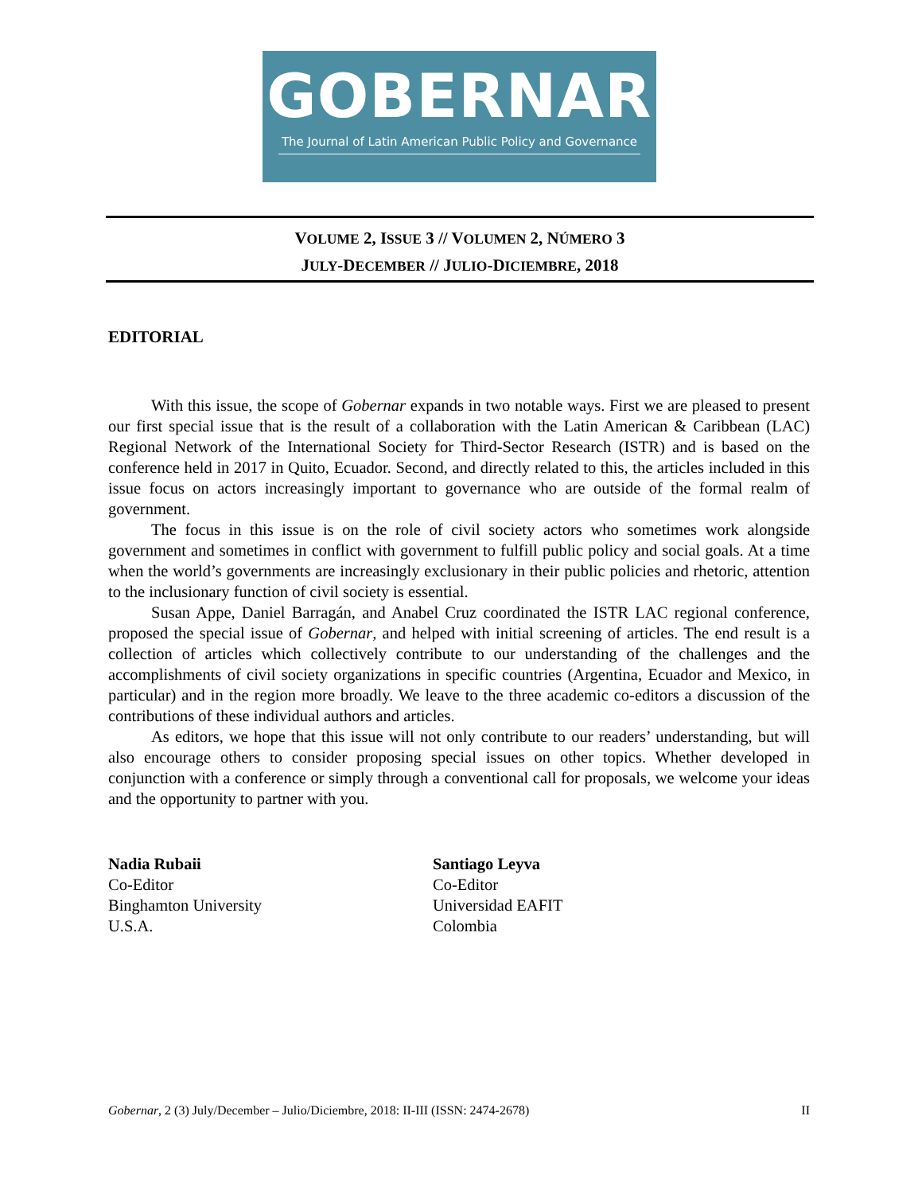GOBERNAR
The Journal of Latin American Public Policy and Governance
VOLUME 2, ISSUE 3 // VOLUMEN 2, NÚMERO 3
JULY-DECEMBER // JULIO-DICIEMBRE, 2018
EDITORIAL
With this issue, the scope of Gobernar expands in two notable ways. First we are pleased to present our first special issue that is the result of a collaboration with the Latin American & Caribbean (LAC) Regional Network of the International Society for Third-Sector Research (ISTR) and is based on the conference held in 2017 in Quito, Ecuador. Second, and directly related to this, the articles included in this issue focus on actors increasingly important to governance who are outside of the formal realm of government.
The focus in this issue is on the role of civil society actors who sometimes work alongside government and sometimes in conflict with government to fulfill public policy and social goals. At a time when the world’s governments are increasingly exclusionary in their public policies and rhetoric, attention to the inclusionary function of civil society is essential.
Susan Appe, Daniel Barragán, and Anabel Cruz coordinated the ISTR LAC regional conference, proposed the special issue of Gobernar, and helped with initial screening of articles. The end result is a collection of articles which collectively contribute to our understanding of the challenges and the accomplishments of civil society organizations in specific countries (Argentina, Ecuador and Mexico, in particular) and in the region more broadly. We leave to the three academic co-editors a discussion of the contributions of these individual authors and articles.
As editors, we hope that this issue will not only contribute to our readers’ understanding, but will also encourage others to consider proposing special issues on other topics. Whether developed in conjunction with a conference or simply through a conventional call for proposals, we welcome your ideas and the opportunity to partner with you.
Nadia Rubaii
Co-Editor
Binghamton University
U.S.A.
Santiago Leyva
Co-Editor
Universidad EAFIT
Colombia
Gobernar, 2 (3) July/December – Julio/Diciembre, 2018: II-III (ISSN: 2474-2678) II